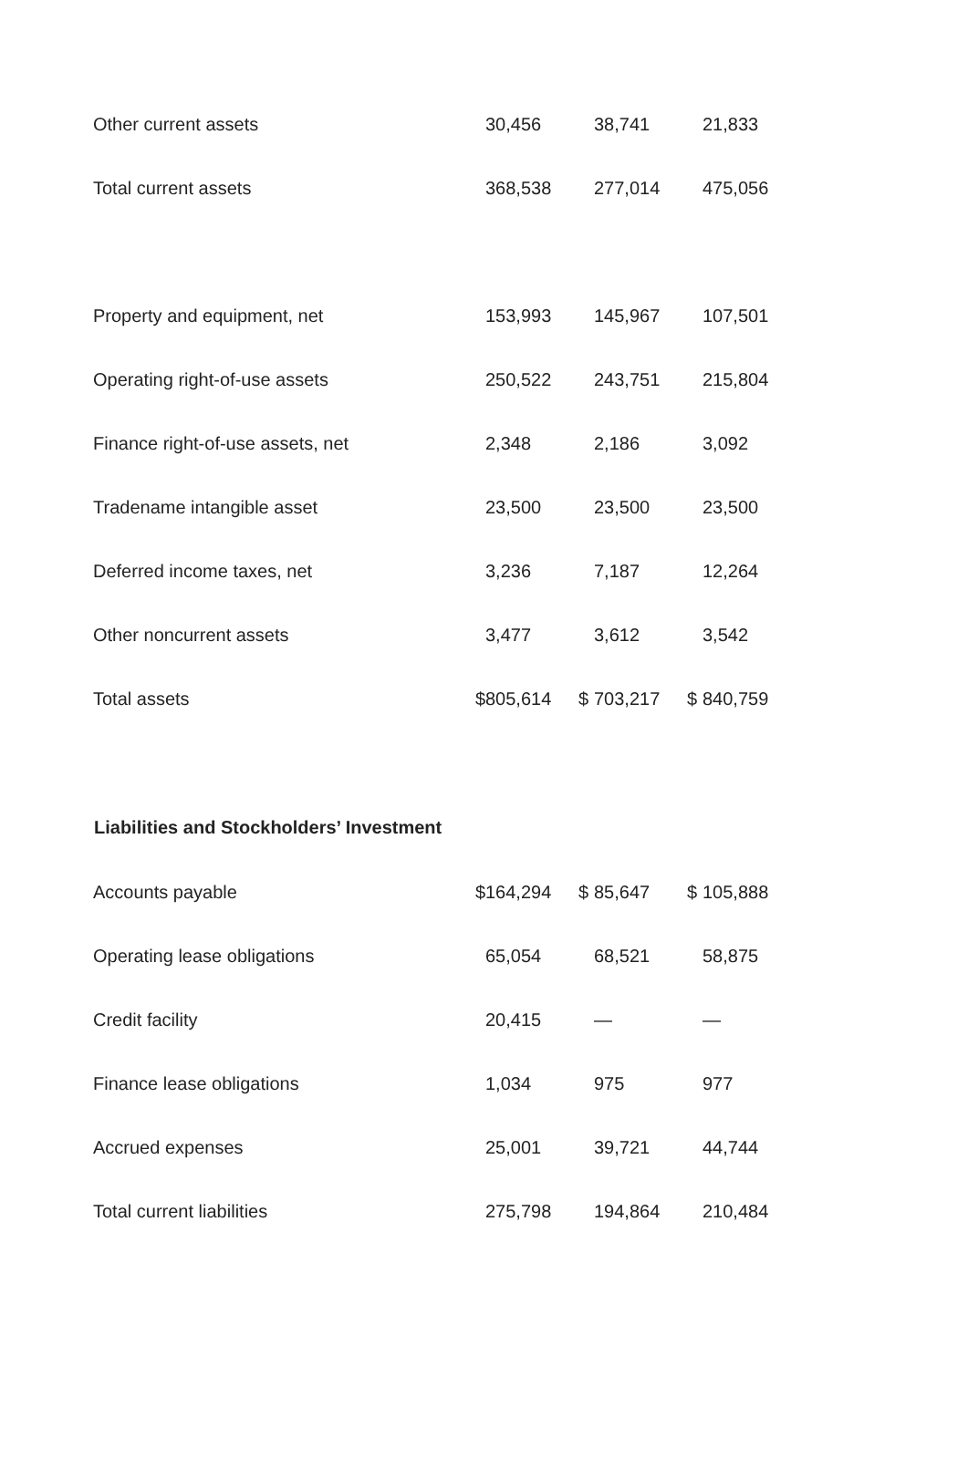| Other current assets | | 30,456 | | 38,741 | | 21,833 |
| Total current assets | | 368,538 | | 277,014 | | 475,056 |
| Property and equipment, net | | 153,993 | | 145,967 | | 107,501 |
| Operating right-of-use assets | | 250,522 | | 243,751 | | 215,804 |
| Finance right-of-use assets, net | | 2,348 | | 2,186 | | 3,092 |
| Tradename intangible asset | | 23,500 | | 23,500 | | 23,500 |
| Deferred income taxes, net | | 3,236 | | 7,187 | | 12,264 |
| Other noncurrent assets | | 3,477 | | 3,612 | | 3,542 |
| Total assets | $ | 805,614 | $ | 703,217 | $ | 840,759 |
| Liabilities and Stockholders’ Investment | | | | | | |
| Accounts payable | $ | 164,294 | $ | 85,647 | $ | 105,888 |
| Operating lease obligations | | 65,054 | | 68,521 | | 58,875 |
| Credit facility | | 20,415 | | — | | — |
| Finance lease obligations | | 1,034 | | 975 | | 977 |
| Accrued expenses | | 25,001 | | 39,721 | | 44,744 |
| Total current liabilities | | 275,798 | | 194,864 | | 210,484 |